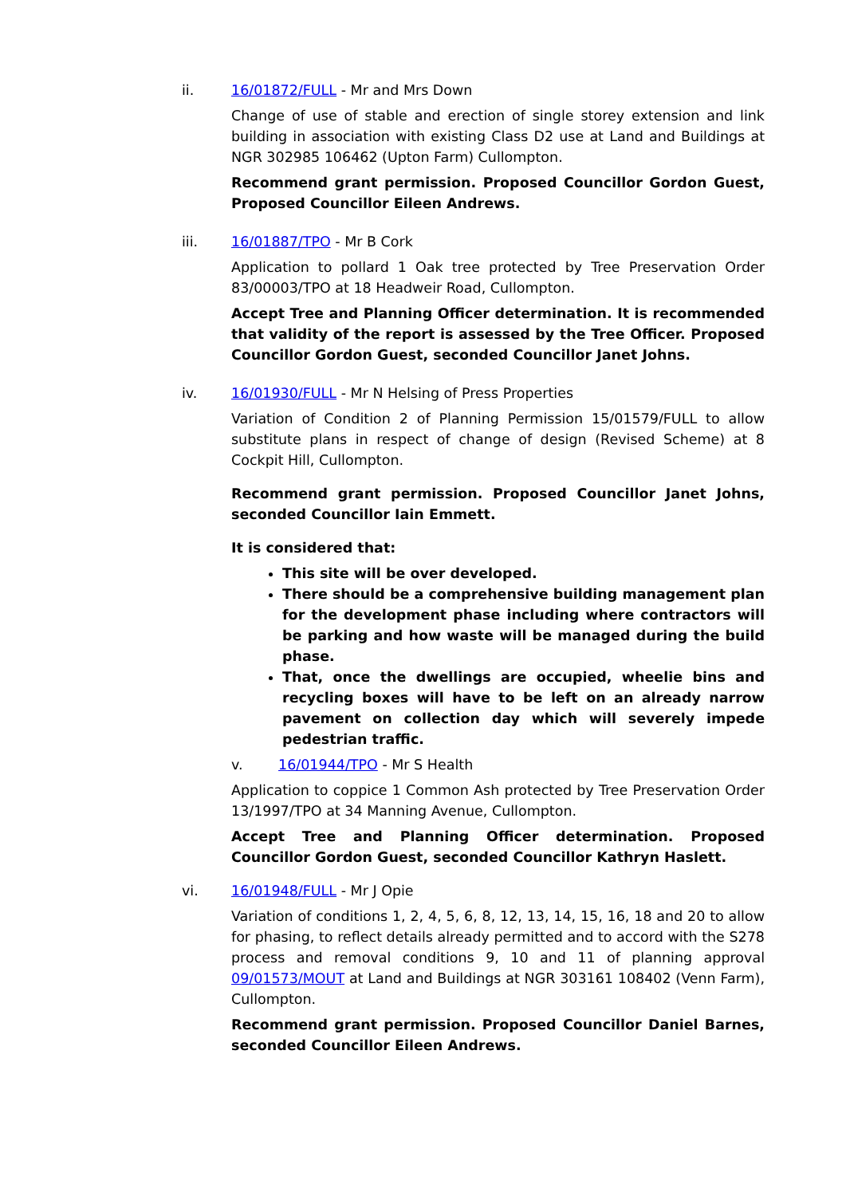ii. 16/01872/FULL - Mr and Mrs Down
Change of use of stable and erection of single storey extension and link building in association with existing Class D2 use at Land and Buildings at NGR 302985 106462 (Upton Farm) Cullompton.
Recommend grant permission. Proposed Councillor Gordon Guest, Proposed Councillor Eileen Andrews.
iii. 16/01887/TPO - Mr B Cork
Application to pollard 1 Oak tree protected by Tree Preservation Order 83/00003/TPO at 18 Headweir Road, Cullompton.
Accept Tree and Planning Officer determination. It is recommended that validity of the report is assessed by the Tree Officer. Proposed Councillor Gordon Guest, seconded Councillor Janet Johns.
iv. 16/01930/FULL - Mr N Helsing of Press Properties
Variation of Condition 2 of Planning Permission 15/01579/FULL to allow substitute plans in respect of change of design (Revised Scheme) at 8 Cockpit Hill, Cullompton.
Recommend grant permission. Proposed Councillor Janet Johns, seconded Councillor Iain Emmett.
It is considered that:
This site will be over developed.
There should be a comprehensive building management plan for the development phase including where contractors will be parking and how waste will be managed during the build phase.
That, once the dwellings are occupied, wheelie bins and recycling boxes will have to be left on an already narrow pavement on collection day which will severely impede pedestrian traffic.
v. 16/01944/TPO - Mr S Health
Application to coppice 1 Common Ash protected by Tree Preservation Order 13/1997/TPO at 34 Manning Avenue, Cullompton.
Accept Tree and Planning Officer determination. Proposed Councillor Gordon Guest, seconded Councillor Kathryn Haslett.
vi. 16/01948/FULL - Mr J Opie
Variation of conditions 1, 2, 4, 5, 6, 8, 12, 13, 14, 15, 16, 18 and 20 to allow for phasing, to reflect details already permitted and to accord with the S278 process and removal conditions 9, 10 and 11 of planning approval 09/01573/MOUT at Land and Buildings at NGR 303161 108402 (Venn Farm), Cullompton.
Recommend grant permission. Proposed Councillor Daniel Barnes, seconded Councillor Eileen Andrews.